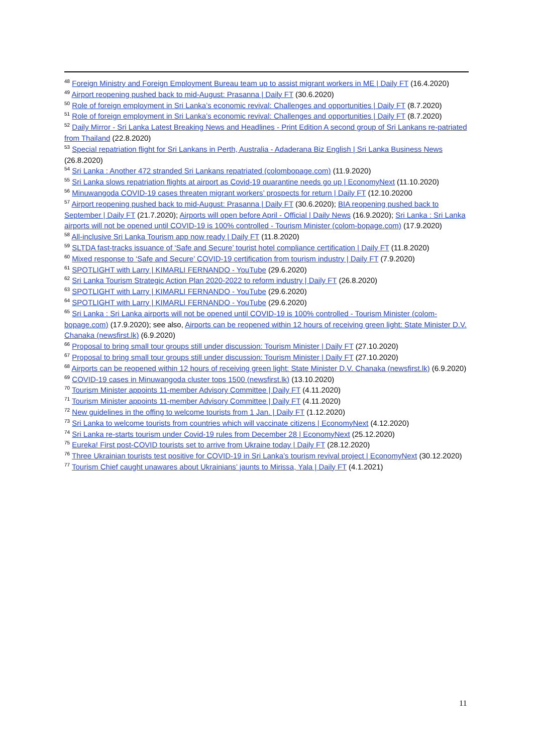<sup>48</sup> Foreign Ministry and Foreign Employment Bureau team up to assist migrant workers in ME | Daily FT (16.4.2020)
<sup>49</sup> Airport reopening pushed back to mid-August: Prasanna | Daily FT (30.6.2020)
<sup>50</sup> Role of foreign employment in Sri Lanka’s economic revival: Challenges and opportunities | Daily FT (8.7.2020)
<sup>51</sup> Role of foreign employment in Sri Lanka’s economic revival: Challenges and opportunities | Daily FT (8.7.2020)
<sup>52</sup> Daily Mirror - Sri Lanka Latest Breaking News and Headlines - Print Edition A second group of Sri Lankans re-patriated from Thailand (22.8.2020)
<sup>53</sup> Special repatriation flight for Sri Lankans in Perth, Australia - Adaderana Biz English | Sri Lanka Business News (26.8.2020)
<sup>54</sup> Sri Lanka : Another 472 stranded Sri Lankans repatriated (colombopage.com) (11.9.2020)
<sup>55</sup> Sri Lanka slows repatriation flights at airport as Covid-19 quarantine needs go up | EconomyNext (11.10.2020)
<sup>56</sup> Minuwangoda COVID-19 cases threaten migrant workers’ prospects for return | Daily FT (12.10.20200
<sup>57</sup> Airport reopening pushed back to mid-August: Prasanna | Daily FT (30.6.2020); BIA reopening pushed back to September | Daily FT (21.7.2020); Airports will open before April - Official | Daily News (16.9.2020); Sri Lanka : Sri Lanka airports will not be opened until COVID-19 is 100% controlled - Tourism Minister (colom-bopage.com) (17.9.2020)
<sup>58</sup> All-inclusive Sri Lanka Tourism app now ready | Daily FT (11.8.2020)
<sup>59</sup> SLTDA fast-tracks issuance of ‘Safe and Secure’ tourist hotel compliance certification | Daily FT (11.8.2020)
<sup>60</sup> Mixed response to ‘Safe and Secure’ COVID-19 certification from tourism industry | Daily FT (7.9.2020)
<sup>61</sup> SPOTLIGHT with Larry | KIMARLI FERNANDO - YouTube (29.6.2020)
<sup>62</sup> Sri Lanka Tourism Strategic Action Plan 2020-2022 to reform industry | Daily FT (26.8.2020)
<sup>63</sup> SPOTLIGHT with Larry | KIMARLI FERNANDO - YouTube (29.6.2020)
<sup>64</sup> SPOTLIGHT with Larry | KIMARLI FERNANDO - YouTube (29.6.2020)
<sup>65</sup> Sri Lanka : Sri Lanka airports will not be opened until COVID-19 is 100% controlled - Tourism Minister (colom-bopage.com) (17.9.2020); see also, Airports can be reopened within 12 hours of receiving green light: State Minister D.V. Chanaka (newsfirst.lk) (6.9.2020)
<sup>66</sup> Proposal to bring small tour groups still under discussion: Tourism Minister | Daily FT (27.10.2020)
<sup>67</sup> Proposal to bring small tour groups still under discussion: Tourism Minister | Daily FT (27.10.2020)
<sup>68</sup> Airports can be reopened within 12 hours of receiving green light: State Minister D.V. Chanaka (newsfirst.lk) (6.9.2020)
<sup>69</sup> COVID-19 cases in Minuwangoda cluster tops 1500 (newsfirst.lk) (13.10.2020)
<sup>70</sup> Tourism Minister appoints 11-member Advisory Committee | Daily FT (4.11.2020)
<sup>71</sup> Tourism Minister appoints 11-member Advisory Committee | Daily FT (4.11.2020)
<sup>72</sup> New guidelines in the offing to welcome tourists from 1 Jan. | Daily FT (1.12.2020)
<sup>73</sup> Sri Lanka to welcome tourists from countries which will vaccinate citizens | EconomyNext (4.12.2020)
<sup>74</sup> Sri Lanka re-starts tourism under Covid-19 rules from December 28 | EconomyNext (25.12.2020)
<sup>75</sup> Eureka! First post-COVID tourists set to arrive from Ukraine today | Daily FT (28.12.2020)
<sup>76</sup> Three Ukrainian tourists test positive for COVID-19 in Sri Lanka’s tourism revival project | EconomyNext (30.12.2020)
<sup>77</sup> Tourism Chief caught unawares about Ukrainians’ jaunts to Mirissa, Yala | Daily FT (4.1.2021)
11